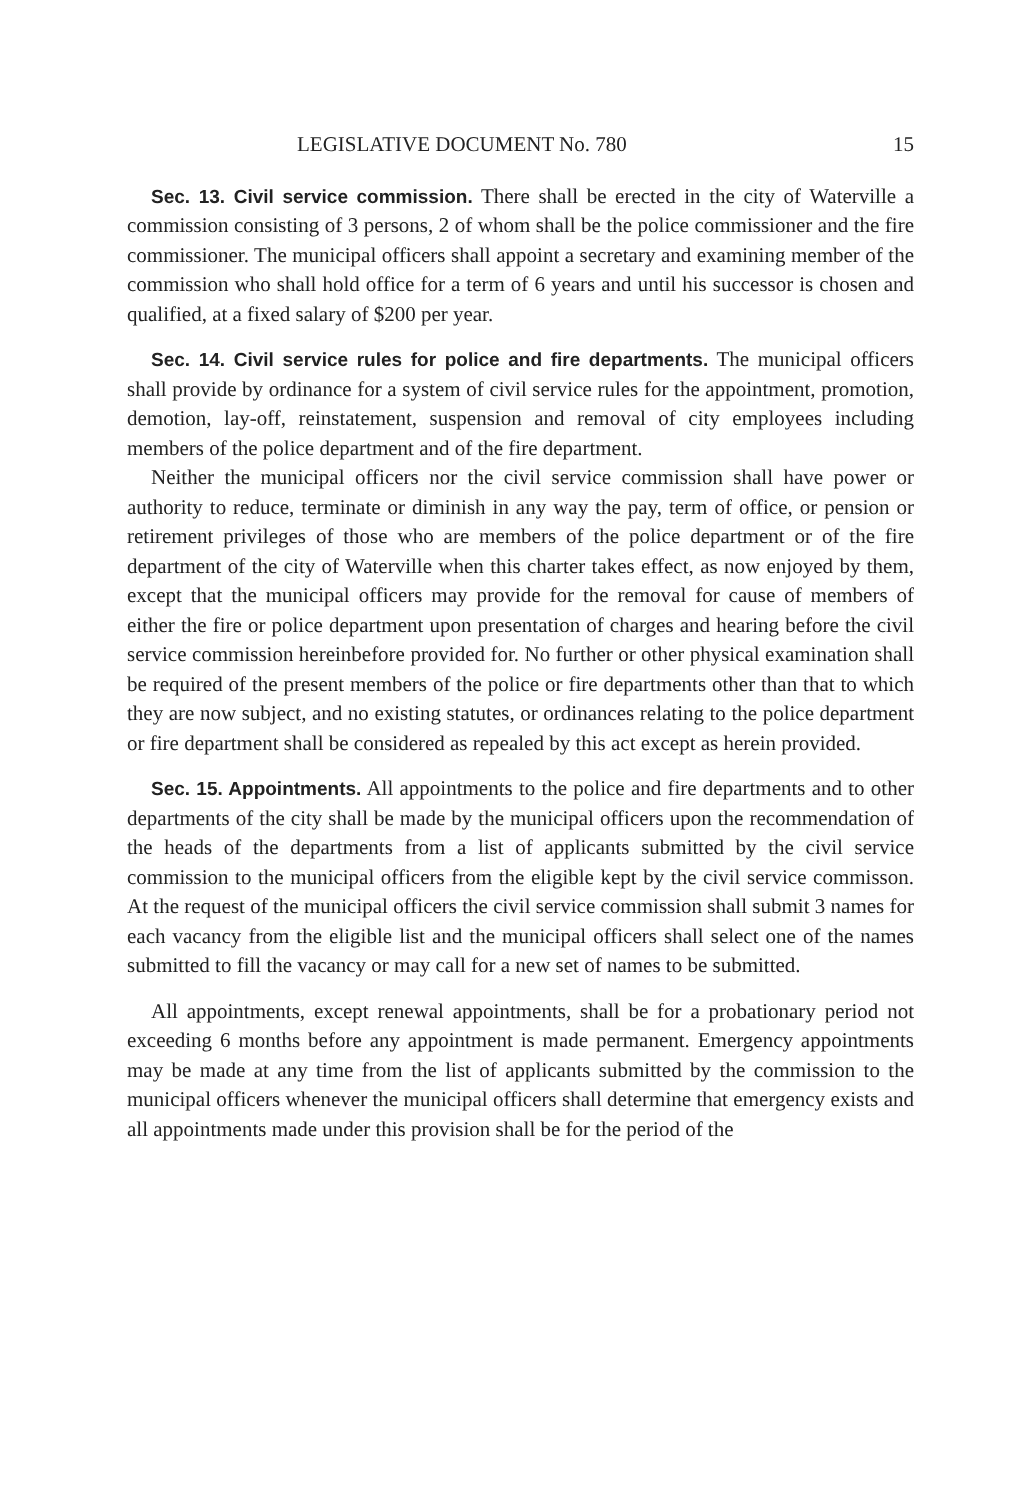LEGISLATIVE DOCUMENT No. 780 15
Sec. 13. Civil service commission. There shall be erected in the city of Waterville a commission consisting of 3 persons, 2 of whom shall be the police commissioner and the fire commissioner. The municipal officers shall appoint a secretary and examining member of the commission who shall hold office for a term of 6 years and until his successor is chosen and qualified, at a fixed salary of $200 per year.
Sec. 14. Civil service rules for police and fire departments. The municipal officers shall provide by ordinance for a system of civil service rules for the appointment, promotion, demotion, lay-off, reinstatement, suspension and removal of city employees including members of the police department and of the fire department.
Neither the municipal officers nor the civil service commission shall have power or authority to reduce, terminate or diminish in any way the pay, term of office, or pension or retirement privileges of those who are members of the police department or of the fire department of the city of Waterville when this charter takes effect, as now enjoyed by them, except that the municipal officers may provide for the removal for cause of members of either the fire or police department upon presentation of charges and hearing before the civil service commission hereinbefore provided for. No further or other physical examination shall be required of the present members of the police or fire departments other than that to which they are now subject, and no existing statutes, or ordinances relating to the police department or fire department shall be considered as repealed by this act except as herein provided.
Sec. 15. Appointments. All appointments to the police and fire departments and to other departments of the city shall be made by the municipal officers upon the recommendation of the heads of the departments from a list of applicants submitted by the civil service commission to the municipal officers from the eligible kept by the civil service commisson. At the request of the municipal officers the civil service commission shall submit 3 names for each vacancy from the eligible list and the municipal officers shall select one of the names submitted to fill the vacancy or may call for a new set of names to be submitted.
All appointments, except renewal appointments, shall be for a probationary period not exceeding 6 months before any appointment is made permanent. Emergency appointments may be made at any time from the list of applicants submitted by the commission to the municipal officers whenever the municipal officers shall determine that emergency exists and all appointments made under this provision shall be for the period of the